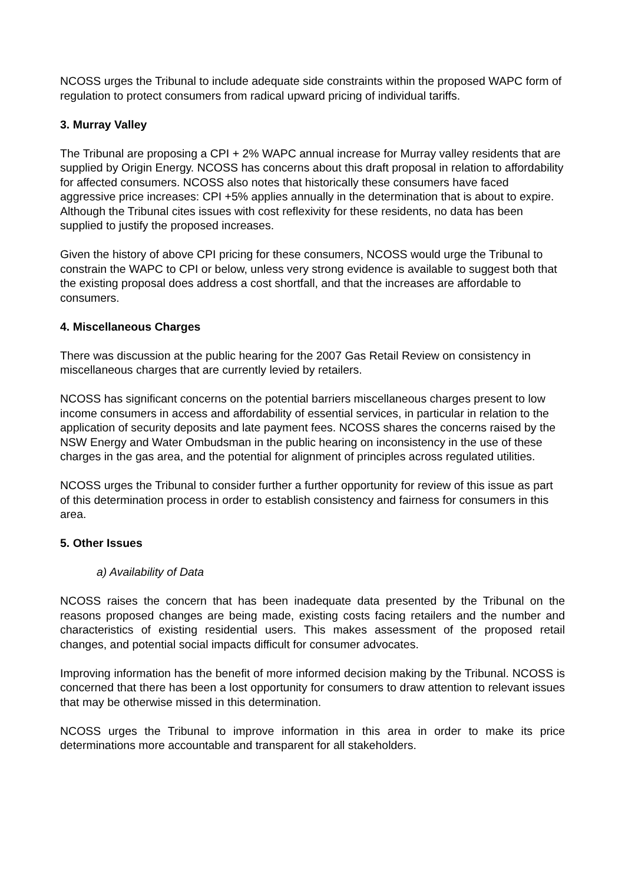NCOSS urges the Tribunal to include adequate side constraints within the proposed WAPC form of regulation to protect consumers from radical upward pricing of individual tariffs.
3. Murray Valley
The Tribunal are proposing a CPI + 2% WAPC annual increase for Murray valley residents that are supplied by Origin Energy. NCOSS has concerns about this draft proposal in relation to affordability for affected consumers. NCOSS also notes that historically these consumers have faced aggressive price increases: CPI +5% applies annually in the determination that is about to expire. Although the Tribunal cites issues with cost reflexivity for these residents, no data has been supplied to justify the proposed increases.
Given the history of above CPI pricing for these consumers, NCOSS would urge the Tribunal to constrain the WAPC to CPI or below, unless very strong evidence is available to suggest both that the existing proposal does address a cost shortfall, and that the increases are affordable to consumers.
4. Miscellaneous Charges
There was discussion at the public hearing for the 2007 Gas Retail Review on consistency in miscellaneous charges that are currently levied by retailers.
NCOSS has significant concerns on the potential barriers miscellaneous charges present to low income consumers in access and affordability of essential services, in particular in relation to the application of security deposits and late payment fees. NCOSS shares the concerns raised by the NSW Energy and Water Ombudsman in the public hearing on inconsistency in the use of these charges in the gas area, and the potential for alignment of principles across regulated utilities.
NCOSS urges the Tribunal to consider further a further opportunity for review of this issue as part of this determination process in order to establish consistency and fairness for consumers in this area.
5. Other Issues
a) Availability of Data
NCOSS raises the concern that has been inadequate data presented by the Tribunal on the reasons proposed changes are being made, existing costs facing retailers and the number and characteristics of existing residential users. This makes assessment of the proposed retail changes, and potential social impacts difficult for consumer advocates.
Improving information has the benefit of more informed decision making by the Tribunal. NCOSS is concerned that there has been a lost opportunity for consumers to draw attention to relevant issues that may be otherwise missed in this determination.
NCOSS urges the Tribunal to improve information in this area in order to make its price determinations more accountable and transparent for all stakeholders.